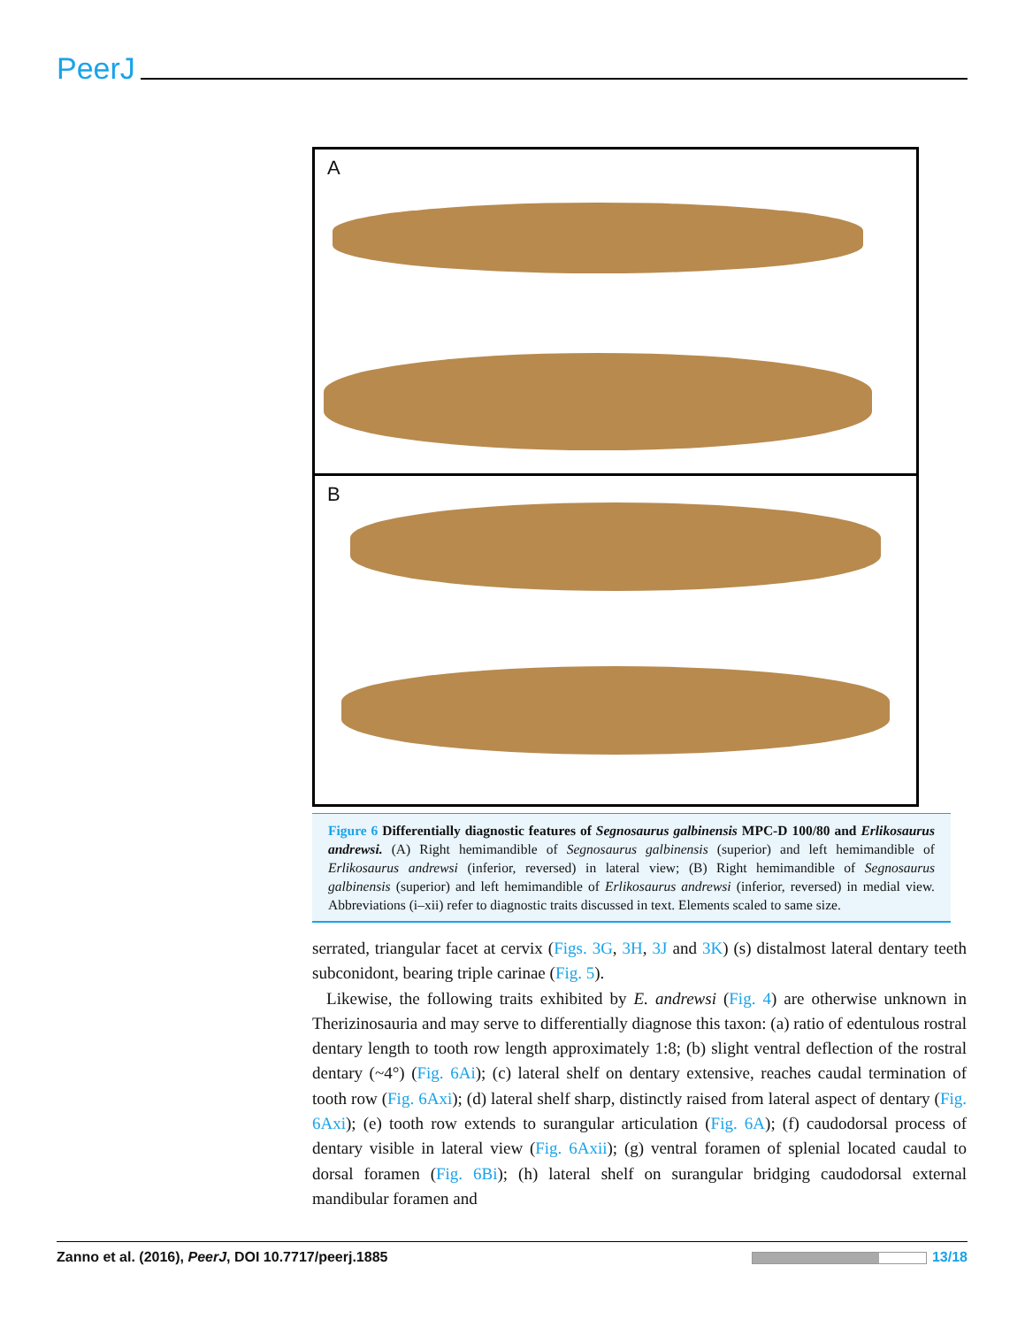PeerJ
A
B
Figure 6 Differentially diagnostic features of Segnosaurus galbinensis MPC-D 100/80 and Erlikosaurus andrewsi. (A) Right hemimandible of Segnosaurus galbinensis (superior) and left hemimandible of Erlikosaurus andrewsi (inferior, reversed) in lateral view; (B) Right hemimandible of Segnosaurus galbinensis (superior) and left hemimandible of Erlikosaurus andrewsi (inferior, reversed) in medial view. Abbreviations (i–xii) refer to diagnostic traits discussed in text. Elements scaled to same size.
serrated, triangular facet at cervix (Figs. 3G, 3H, 3J and 3K) (s) distalmost lateral dentary teeth subconidont, bearing triple carinae (Fig. 5).
Likewise, the following traits exhibited by E. andrewsi (Fig. 4) are otherwise unknown in Therizinosauria and may serve to differentially diagnose this taxon: (a) ratio of edentulous rostral dentary length to tooth row length approximately 1:8; (b) slight ventral deflection of the rostral dentary (~4°) (Fig. 6Ai); (c) lateral shelf on dentary extensive, reaches caudal termination of tooth row (Fig. 6Axi); (d) lateral shelf sharp, distinctly raised from lateral aspect of dentary (Fig. 6Axi); (e) tooth row extends to surangular articulation (Fig. 6A); (f) caudodorsal process of dentary visible in lateral view (Fig. 6Axii); (g) ventral foramen of splenial located caudal to dorsal foramen (Fig. 6Bi); (h) lateral shelf on surangular bridging caudodorsal external mandibular foramen and
Zanno et al. (2016), PeerJ, DOI 10.7717/peerj.1885 13/18